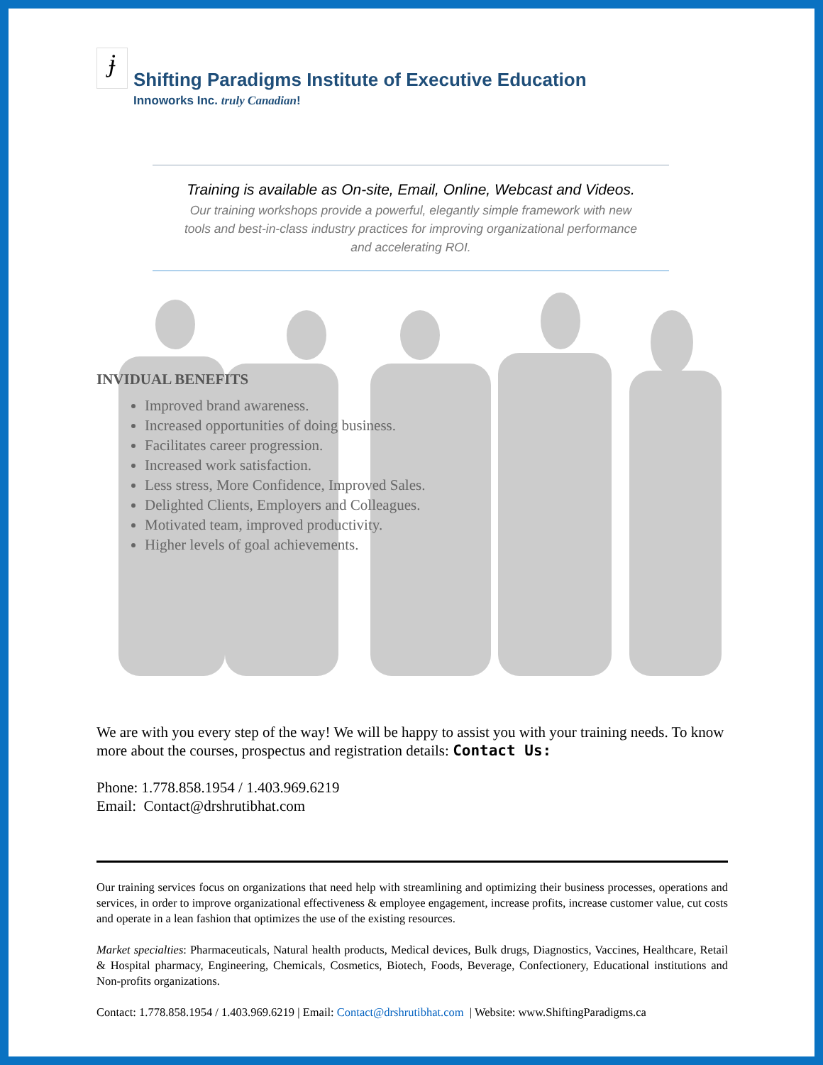ɉ
Shifting Paradigms Institute of Executive Education
Innoworks Inc. truly Canadian!
Training is available as On-site, Email, Online, Webcast and Videos.
Our training workshops provide a powerful, elegantly simple framework with new
tools and best-in-class industry practices for improving organizational performance
and accelerating ROI.
INVIDUAL BENEFITS
Improved brand awareness.
Increased opportunities of doing business.
Facilitates career progression.
Increased work satisfaction.
Less stress, More Confidence, Improved Sales.
Delighted Clients, Employers and Colleagues.
Motivated team, improved productivity.
Higher levels of goal achievements.
We are with you every step of the way! We will be happy to assist you with your training needs. To know more about the courses, prospectus and registration details: Contact Us:
Phone: 1.778.858.1954 / 1.403.969.6219
Email: Contact@drshrutibhat.com
Our training services focus on organizations that need help with streamlining and optimizing their business processes, operations and services, in order to improve organizational effectiveness & employee engagement, increase profits, increase customer value, cut costs and operate in a lean fashion that optimizes the use of the existing resources.
Market specialties: Pharmaceuticals, Natural health products, Medical devices, Bulk drugs, Diagnostics, Vaccines, Healthcare, Retail & Hospital pharmacy, Engineering, Chemicals, Cosmetics, Biotech, Foods, Beverage, Confectionery, Educational institutions and Non-profits organizations.
Contact: 1.778.858.1954 / 1.403.969.6219 | Email: Contact@drshrutibhat.com | Website: www.ShiftingParadigms.ca